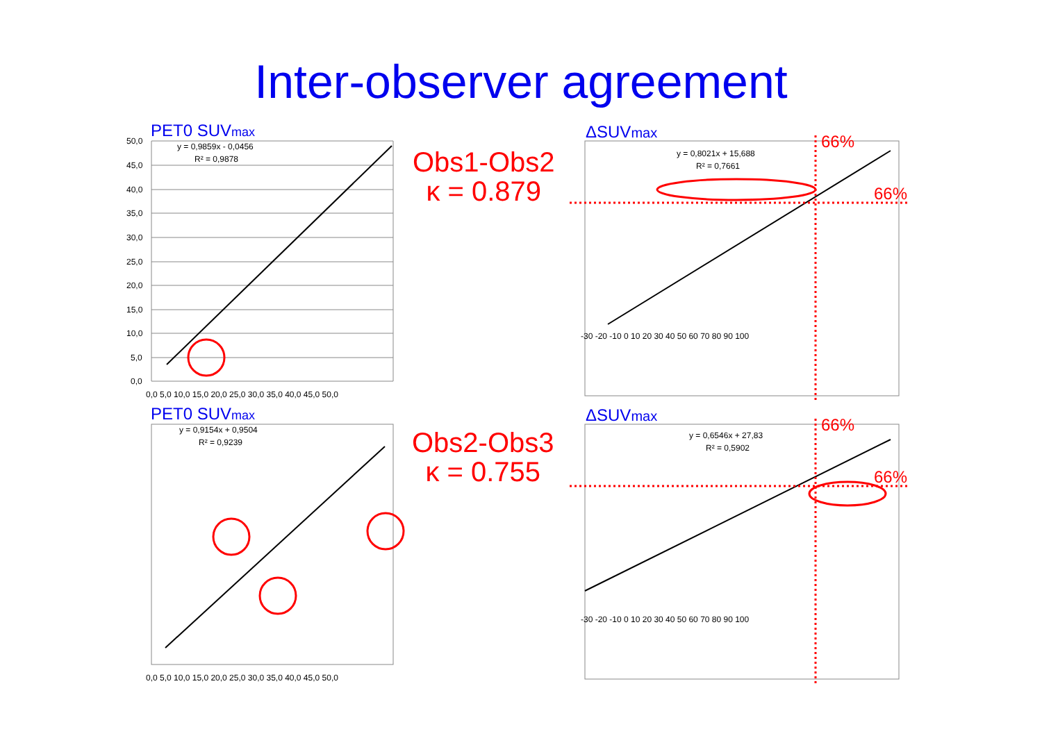Inter-observer agreement
PET0 SUVmax
y = 0,9859x - 0,0456
R² = 0,9878
50,0
45,0
40,0
35,0
30,0
25,0
20,0
15,0
10,0
5,0
0,0
0,0 5,0 10,0 15,0 20,0 25,0 30,0 35,0 40,0 45,0 50,0
Obs1-Obs2
κ = 0.879
ΔSUVmax
y = 0,8021x + 15,688
R² = 0,7661
-30 -20 -10 0 10 20 30 40 50 60 70 80 90 100
66%
66%
PET0 SUVmax
y = 0,9154x + 0,9504
R² = 0,9239
0,0 5,0 10,0 15,0 20,0 25,0 30,0 35,0 40,0 45,0 50,0
Obs2-Obs3
κ = 0.755
ΔSUVmax
y = 0,6546x + 27,83
R² = 0,5902
-30 -20 -10 0 10 20 30 40 50 60 70 80 90 100
66%
66%